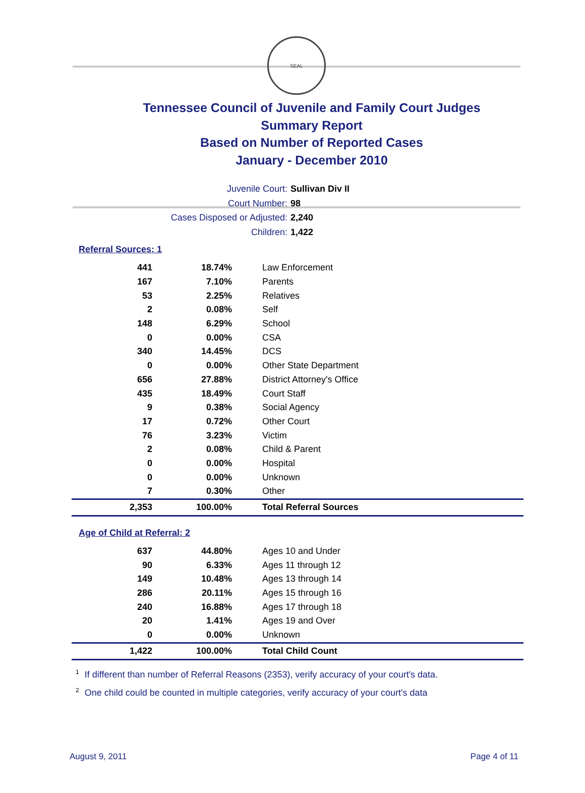SEAL
Tennessee Council of Juvenile and Family Court Judges
Summary Report
Based on Number of Reported Cases
January - December 2010
Juvenile Court: Sullivan Div II
Court Number: 98
Cases Disposed or Adjusted: 2,240
Children: 1,422
Referral Sources: 1
| 441 | 18.74% | Law Enforcement |
| 167 | 7.10% | Parents |
| 53 | 2.25% | Relatives |
| 2 | 0.08% | Self |
| 148 | 6.29% | School |
| 0 | 0.00% | CSA |
| 340 | 14.45% | DCS |
| 0 | 0.00% | Other State Department |
| 656 | 27.88% | District Attorney's Office |
| 435 | 18.49% | Court Staff |
| 9 | 0.38% | Social Agency |
| 17 | 0.72% | Other Court |
| 76 | 3.23% | Victim |
| 2 | 0.08% | Child & Parent |
| 0 | 0.00% | Hospital |
| 0 | 0.00% | Unknown |
| 7 | 0.30% | Other |
| 2,353 | 100.00% | Total Referral Sources |
Age of Child at Referral: 2
| 637 | 44.80% | Ages 10 and Under |
| 90 | 6.33% | Ages 11 through 12 |
| 149 | 10.48% | Ages 13 through 14 |
| 286 | 20.11% | Ages 15 through 16 |
| 240 | 16.88% | Ages 17 through 18 |
| 20 | 1.41% | Ages 19 and Over |
| 0 | 0.00% | Unknown |
| 1,422 | 100.00% | Total Child Count |
<sup>1</sup> If different than number of Referral Reasons (2353), verify accuracy of your court's data.
<sup>2</sup> One child could be counted in multiple categories, verify accuracy of your court's data
August 9, 2011 Page 4 of 11